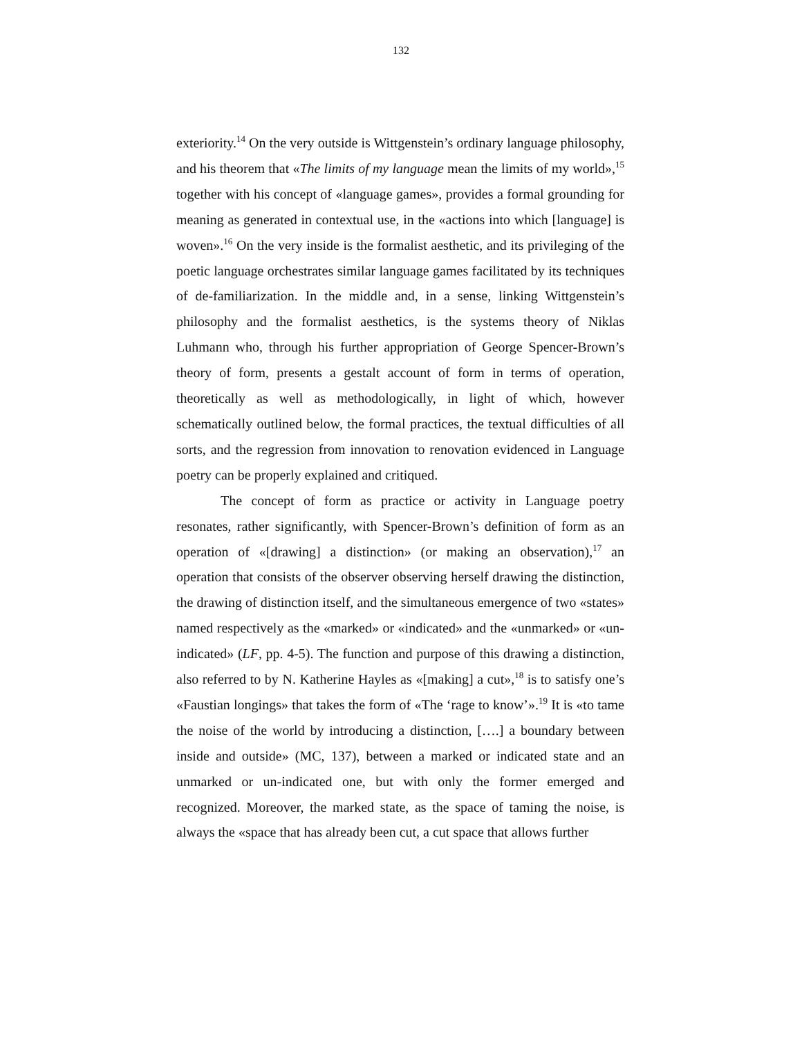132
exteriority.<sup>14</sup> On the very outside is Wittgenstein’s ordinary language philosophy, and his theorem that «The limits of my language mean the limits of my world»,<sup>15</sup> together with his concept of «language games», provides a formal grounding for meaning as generated in contextual use, in the «actions into which [language] is woven».<sup>16</sup> On the very inside is the formalist aesthetic, and its privileging of the poetic language orchestrates similar language games facilitated by its techniques of de-familiarization. In the middle and, in a sense, linking Wittgenstein’s philosophy and the formalist aesthetics, is the systems theory of Niklas Luhmann who, through his further appropriation of George Spencer-Brown’s theory of form, presents a gestalt account of form in terms of operation, theoretically as well as methodologically, in light of which, however schematically outlined below, the formal practices, the textual difficulties of all sorts, and the regression from innovation to renovation evidenced in Language poetry can be properly explained and critiqued.
The concept of form as practice or activity in Language poetry resonates, rather significantly, with Spencer-Brown’s definition of form as an operation of «[drawing] a distinction» (or making an observation),<sup>17</sup> an operation that consists of the observer observing herself drawing the distinction, the drawing of distinction itself, and the simultaneous emergence of two «states» named respectively as the «marked» or «indicated» and the «unmarked» or «un-indicated» (LF, pp. 4-5). The function and purpose of this drawing a distinction, also referred to by N. Katherine Hayles as «[making] a cut»,<sup>18</sup> is to satisfy one’s «Faustian longings» that takes the form of «The ‘rage to know’».<sup>19</sup> It is «to tame the noise of the world by introducing a distinction, [….] a boundary between inside and outside» (MC, 137), between a marked or indicated state and an unmarked or un-indicated one, but with only the former emerged and recognized. Moreover, the marked state, as the space of taming the noise, is always the «space that has already been cut, a cut space that allows further